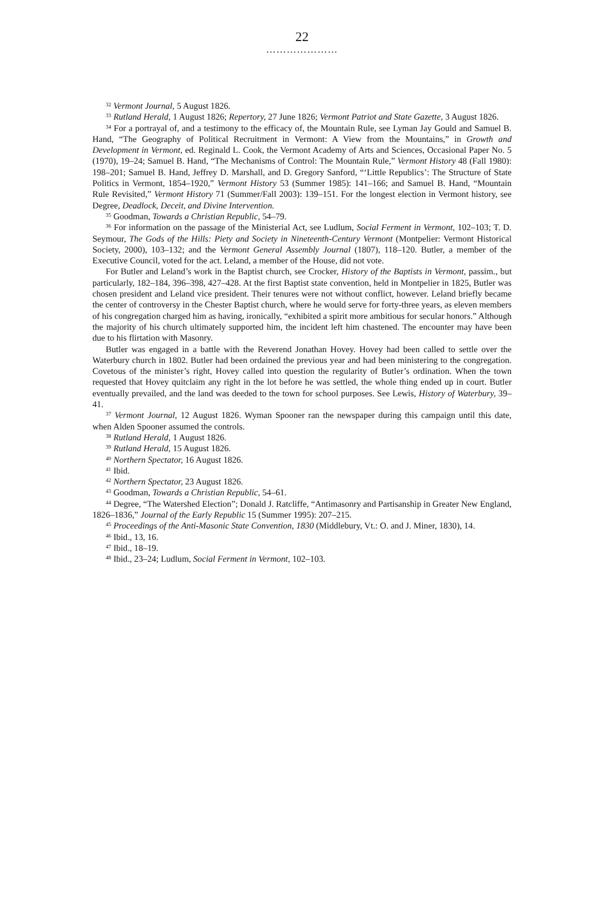22
…………………
<sup>32</sup> Vermont Journal, 5 August 1826.
<sup>33</sup> Rutland Herald, 1 August 1826; Repertory, 27 June 1826; Vermont Patriot and State Gazette, 3 August 1826.
<sup>34</sup> For a portrayal of, and a testimony to the efficacy of, the Mountain Rule, see Lyman Jay Gould and Samuel B. Hand, “The Geography of Political Recruitment in Vermont: A View from the Mountains,” in Growth and Development in Vermont, ed. Reginald L. Cook, the Vermont Academy of Arts and Sciences, Occasional Paper No. 5 (1970), 19–24; Samuel B. Hand, “The Mechanisms of Control: The Mountain Rule,” Vermont History 48 (Fall 1980): 198–201; Samuel B. Hand, Jeffrey D. Marshall, and D. Gregory Sanford, “‘Little Republics’: The Structure of State Politics in Vermont, 1854–1920,” Vermont History 53 (Summer 1985): 141–166; and Samuel B. Hand, “Mountain Rule Revisited,” Vermont History 71 (Summer/Fall 2003): 139–151. For the longest election in Vermont history, see Degree, Deadlock, Deceit, and Divine Intervention.
<sup>35</sup> Goodman, Towards a Christian Republic, 54–79.
<sup>36</sup> For information on the passage of the Ministerial Act, see Ludlum, Social Ferment in Vermont, 102–103; T. D. Seymour, The Gods of the Hills: Piety and Society in Nineteenth-Century Vermont (Montpelier: Vermont Historical Society, 2000), 103–132; and the Vermont General Assembly Journal (1807), 118–120. Butler, a member of the Executive Council, voted for the act. Leland, a member of the House, did not vote.
For Butler and Leland’s work in the Baptist church, see Crocker, History of the Baptists in Vermont, passim., but particularly, 182–184, 396–398, 427–428. At the first Baptist state convention, held in Montpelier in 1825, Butler was chosen president and Leland vice president. Their tenures were not without conflict, however. Leland briefly became the center of controversy in the Chester Baptist church, where he would serve for forty-three years, as eleven members of his congregation charged him as having, ironically, “exhibited a spirit more ambitious for secular honors.” Although the majority of his church ultimately supported him, the incident left him chastened. The encounter may have been due to his flirtation with Masonry.
Butler was engaged in a battle with the Reverend Jonathan Hovey. Hovey had been called to settle over the Waterbury church in 1802. Butler had been ordained the previous year and had been ministering to the congregation. Covetous of the minister’s right, Hovey called into question the regularity of Butler’s ordination. When the town requested that Hovey quitclaim any right in the lot before he was settled, the whole thing ended up in court. Butler eventually prevailed, and the land was deeded to the town for school purposes. See Lewis, History of Waterbury, 39–41.
<sup>37</sup> Vermont Journal, 12 August 1826. Wyman Spooner ran the newspaper during this campaign until this date, when Alden Spooner assumed the controls.
<sup>38</sup> Rutland Herald, 1 August 1826.
<sup>39</sup> Rutland Herald, 15 August 1826.
<sup>40</sup> Northern Spectator, 16 August 1826.
<sup>41</sup> Ibid.
<sup>42</sup> Northern Spectator, 23 August 1826.
<sup>43</sup> Goodman, Towards a Christian Republic, 54–61.
<sup>44</sup> Degree, “The Watershed Election”; Donald J. Ratcliffe, “Antimasonry and Partisanship in Greater New England, 1826–1836,” Journal of the Early Republic 15 (Summer 1995): 207–215.
<sup>45</sup> Proceedings of the Anti-Masonic State Convention, 1830 (Middlebury, Vt.: O. and J. Miner, 1830), 14.
<sup>46</sup> Ibid., 13, 16.
<sup>47</sup> Ibid., 18–19.
<sup>48</sup> Ibid., 23–24; Ludlum, Social Ferment in Vermont, 102–103.